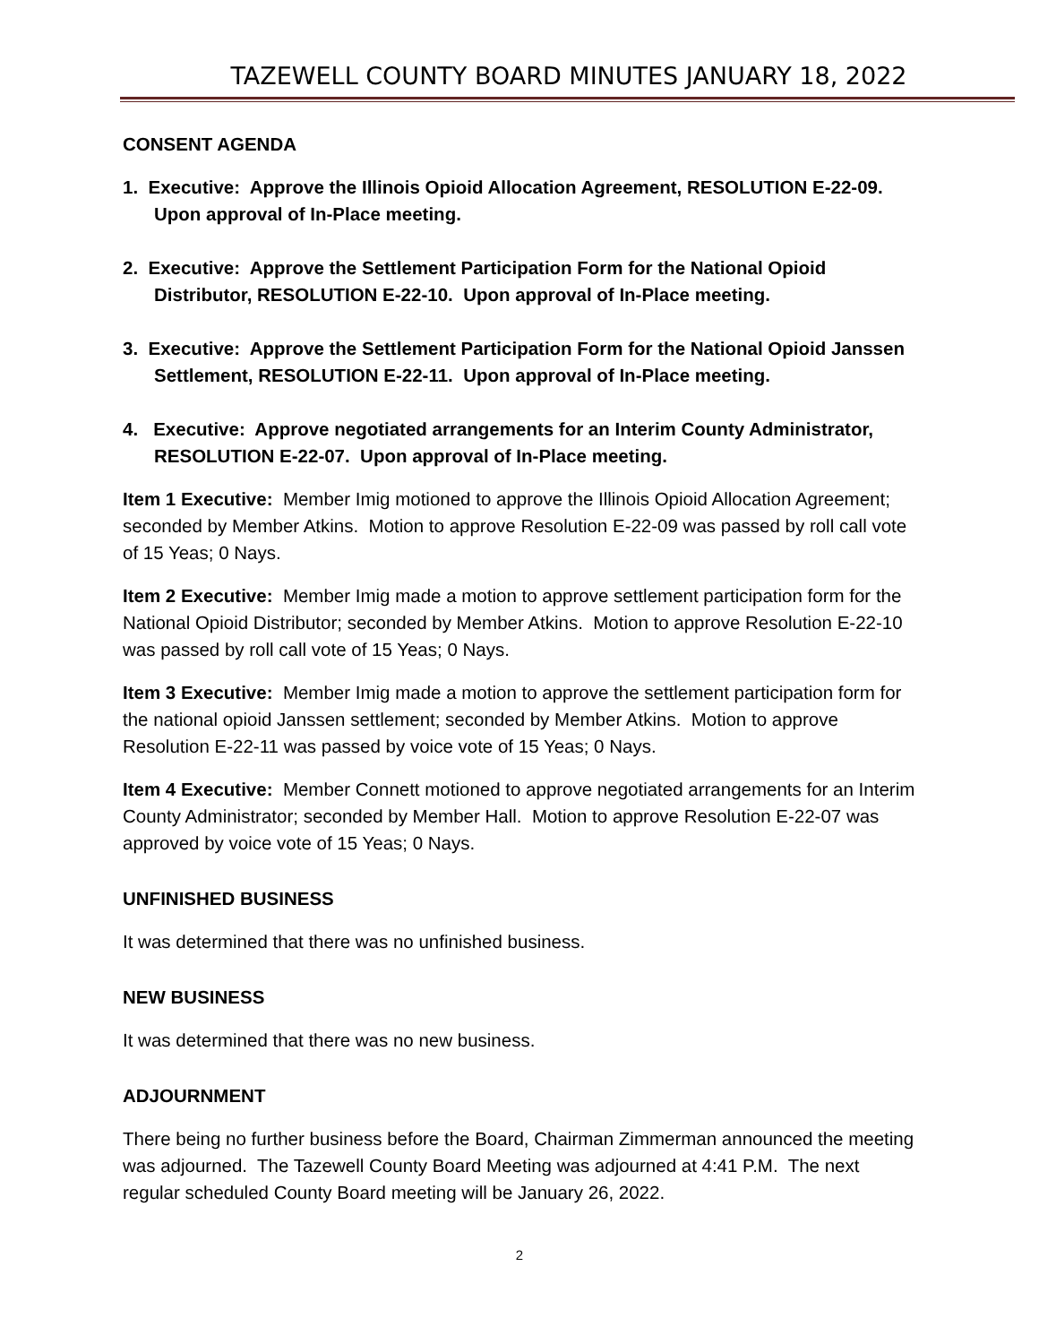TAZEWELL COUNTY BOARD MINUTES JANUARY 18, 2022
CONSENT AGENDA
1. Executive: Approve the Illinois Opioid Allocation Agreement, RESOLUTION E-22-09. Upon approval of In-Place meeting.
2. Executive: Approve the Settlement Participation Form for the National Opioid Distributor, RESOLUTION E-22-10. Upon approval of In-Place meeting.
3. Executive: Approve the Settlement Participation Form for the National Opioid Janssen Settlement, RESOLUTION E-22-11. Upon approval of In-Place meeting.
4. Executive: Approve negotiated arrangements for an Interim County Administrator, RESOLUTION E-22-07. Upon approval of In-Place meeting.
Item 1 Executive: Member Imig motioned to approve the Illinois Opioid Allocation Agreement; seconded by Member Atkins. Motion to approve Resolution E-22-09 was passed by roll call vote of 15 Yeas; 0 Nays.
Item 2 Executive: Member Imig made a motion to approve settlement participation form for the National Opioid Distributor; seconded by Member Atkins. Motion to approve Resolution E-22-10 was passed by roll call vote of 15 Yeas; 0 Nays.
Item 3 Executive: Member Imig made a motion to approve the settlement participation form for the national opioid Janssen settlement; seconded by Member Atkins. Motion to approve Resolution E-22-11 was passed by voice vote of 15 Yeas; 0 Nays.
Item 4 Executive: Member Connett motioned to approve negotiated arrangements for an Interim County Administrator; seconded by Member Hall. Motion to approve Resolution E-22-07 was approved by voice vote of 15 Yeas; 0 Nays.
UNFINISHED BUSINESS
It was determined that there was no unfinished business.
NEW BUSINESS
It was determined that there was no new business.
ADJOURNMENT
There being no further business before the Board, Chairman Zimmerman announced the meeting was adjourned. The Tazewell County Board Meeting was adjourned at 4:41 P.M. The next regular scheduled County Board meeting will be January 26, 2022.
2